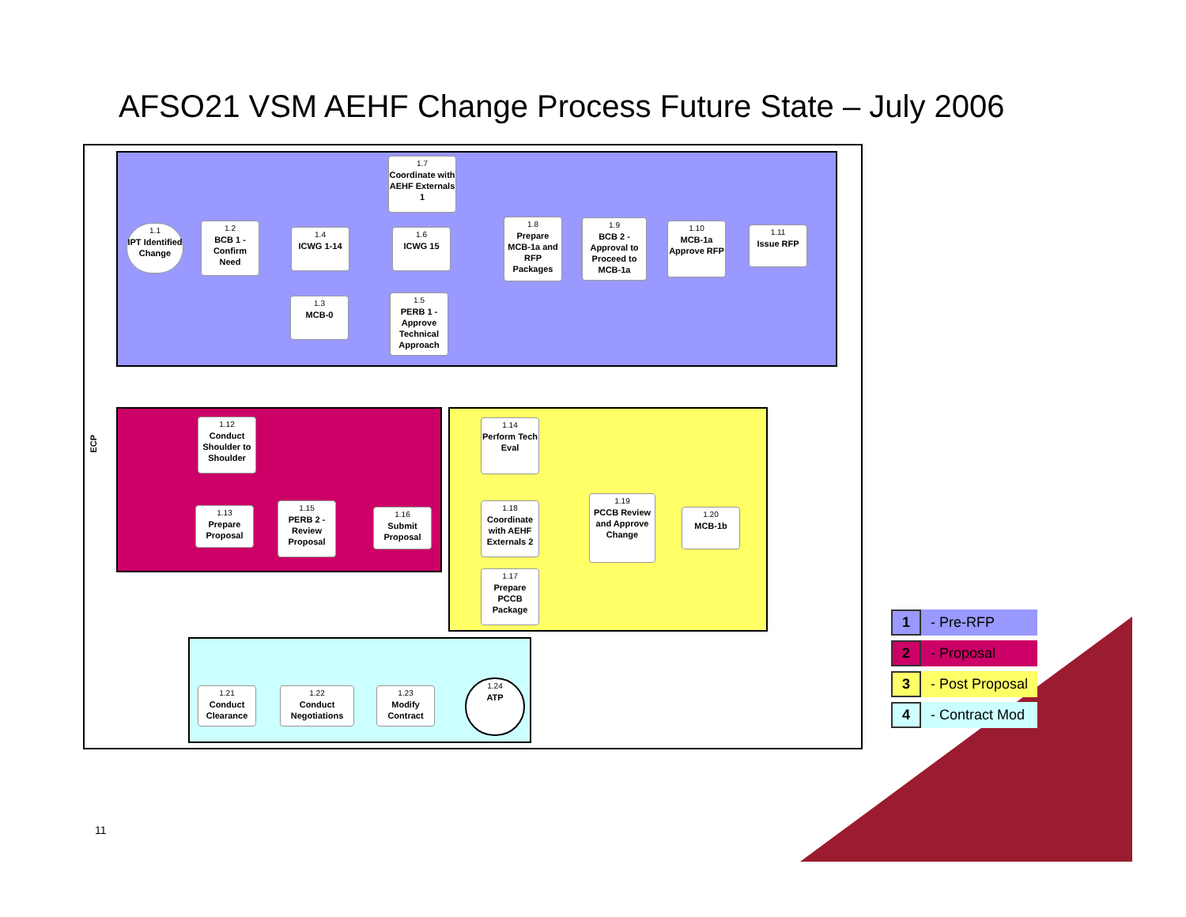AFSO21 VSM AEHF Change Process Future State – July 2006
ECP
1.1
IPT Identified Change
1.2
BCB 1 - Confirm Need
1.4
ICWG 1-14
1.3
MCB-0
1.7
Coordinate with AEHF Externals 1
1.6
ICWG 15
1.5
PERB 1 - Approve Technical Approach
1.8
Prepare MCB-1a and RFP Packages
1.9
BCB 2 - Approval to Proceed to MCB-1a
1.10
MCB-1a Approve RFP
1.11
Issue RFP
1.12
Conduct Shoulder to Shoulder
1.13
Prepare Proposal
1.15
PERB 2 - Review Proposal
1.16
Submit Proposal
1.14
Perform Tech Eval
1.18
Coordinate with AEHF Externals 2
1.17
Prepare PCCB Package
1.19
PCCB Review and Approve Change
1.20
MCB-1b
1.21
Conduct Clearance
1.22
Conduct Negotiations
1.23
Modify Contract
1.24
ATP
| 1 | - Pre-RFP |
| 2 | - Proposal |
| 3 | - Post Proposal |
| 4 | - Contract Mod |
11